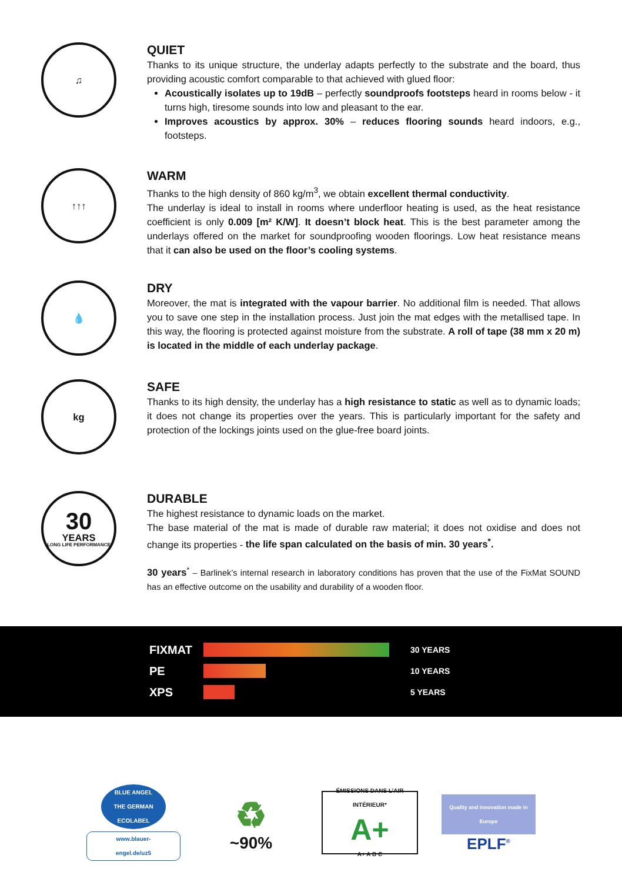♫
QUIET
Thanks to its unique structure, the underlay adapts perfectly to the substrate and the board, thus providing acoustic comfort comparable to that achieved with glued floor:
Acoustically isolates up to 19dB – perfectly soundproofs footsteps heard in rooms below - it turns high, tiresome sounds into low and pleasant to the ear.
Improves acoustics by approx. 30% – reduces flooring sounds heard indoors, e.g., footsteps.
↑↑↑
WARM
Thanks to the high density of 860 kg/m<sup>3</sup>, we obtain excellent thermal conductivity.
The underlay is ideal to install in rooms where underfloor heating is used, as the heat resistance coefficient is only 0.009 [m² K/W]. It doesn’t block heat. This is the best parameter among the underlays offered on the market for soundproofing wooden floorings. Low heat resistance means that it can also be used on the floor’s cooling systems.
💧
DRY
Moreover, the mat is integrated with the vapour barrier. No additional film is needed. That allows you to save one step in the installation process. Just join the mat edges with the metallised tape. In this way, the flooring is protected against moisture from the substrate. A roll of tape (38 mm x 20 m) is located in the middle of each underlay package.
kg
SAFE
Thanks to its high density, the underlay has a high resistance to static as well as to dynamic loads; it does not change its properties over the years. This is particularly important for the safety and protection of the lockings joints used on the glue-free board joints.
30
YEARS
LONG LIFE PERFORMANCE
DURABLE
The highest resistance to dynamic loads on the market.
The base material of the mat is made of durable raw material; it does not oxidise and does not change its properties - the life span calculated on the basis of min. 30 years<sup>*</sup>.
30 years<sup>*</sup> – Barlinek’s internal research in laboratory conditions has proven that the use of the FixMat SOUND has an effective outcome on the usability and durability of a wooden floor.
FIXMAT 30 YEARS
PE 10 YEARS
XPS 5 YEARS
BLUE ANGEL
THE GERMAN ECOLABEL
www.blauer-engel.de/uz5
♻
~90%
ÉMISSIONS DANS L’AIR INTÉRIEUR*
A+
A+ A B C
Quality and innovation made in Europe
EPLF<sup>®</sup>